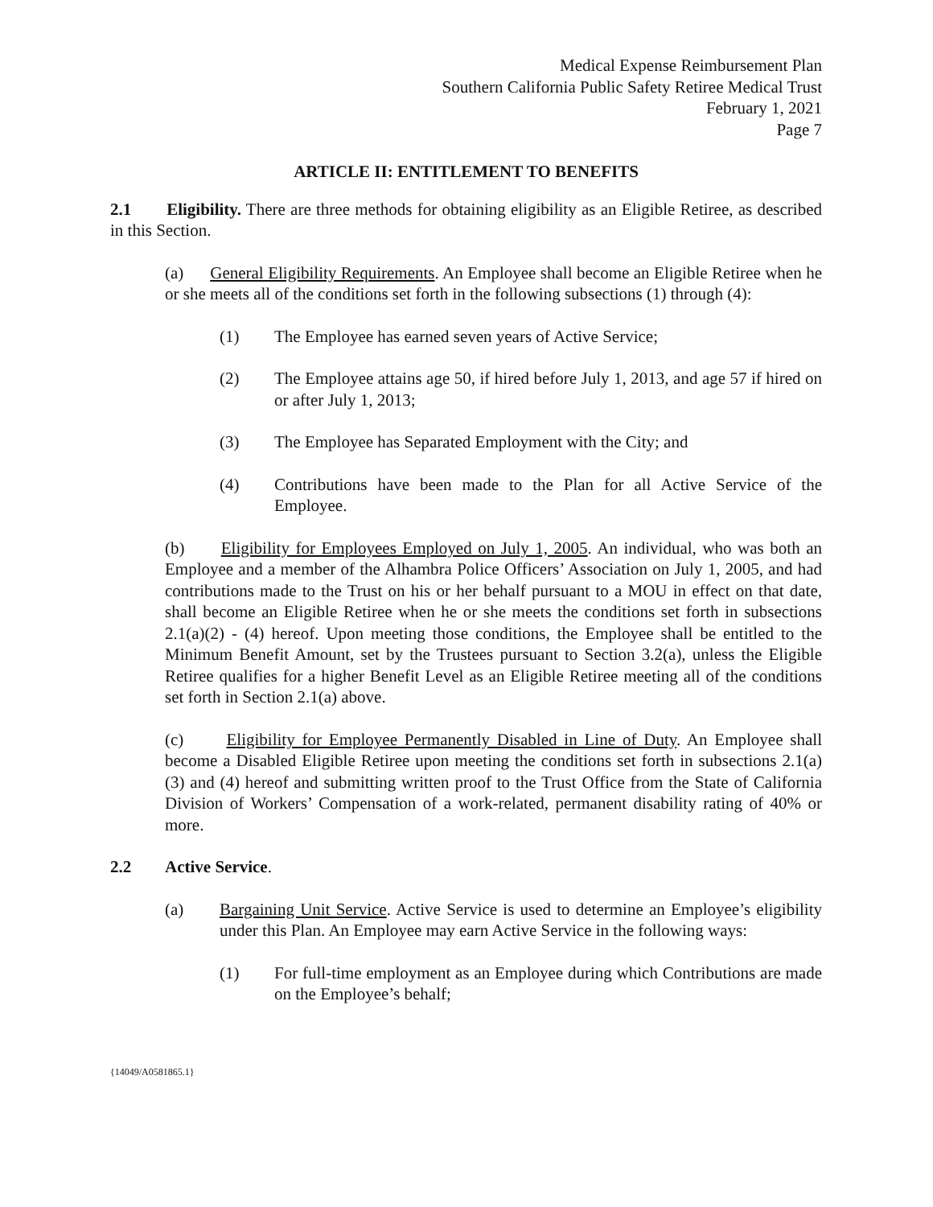Medical Expense Reimbursement Plan
Southern California Public Safety Retiree Medical Trust
February 1, 2021
Page 7
ARTICLE II: ENTITLEMENT TO BENEFITS
2.1 Eligibility. There are three methods for obtaining eligibility as an Eligible Retiree, as described in this Section.
(a) General Eligibility Requirements. An Employee shall become an Eligible Retiree when he or she meets all of the conditions set forth in the following subsections (1) through (4):
(1) The Employee has earned seven years of Active Service;
(2) The Employee attains age 50, if hired before July 1, 2013, and age 57 if hired on or after July 1, 2013;
(3) The Employee has Separated Employment with the City; and
(4) Contributions have been made to the Plan for all Active Service of the Employee.
(b) Eligibility for Employees Employed on July 1, 2005. An individual, who was both an Employee and a member of the Alhambra Police Officers’ Association on July 1, 2005, and had contributions made to the Trust on his or her behalf pursuant to a MOU in effect on that date, shall become an Eligible Retiree when he or she meets the conditions set forth in subsections 2.1(a)(2) - (4) hereof. Upon meeting those conditions, the Employee shall be entitled to the Minimum Benefit Amount, set by the Trustees pursuant to Section 3.2(a), unless the Eligible Retiree qualifies for a higher Benefit Level as an Eligible Retiree meeting all of the conditions set forth in Section 2.1(a) above.
(c) Eligibility for Employee Permanently Disabled in Line of Duty. An Employee shall become a Disabled Eligible Retiree upon meeting the conditions set forth in subsections 2.1(a)(3) and (4) hereof and submitting written proof to the Trust Office from the State of California Division of Workers’ Compensation of a work-related, permanent disability rating of 40% or more.
2.2 Active Service.
(a) Bargaining Unit Service. Active Service is used to determine an Employee’s eligibility under this Plan. An Employee may earn Active Service in the following ways:
(1) For full-time employment as an Employee during which Contributions are made on the Employee’s behalf;
{14049/A0581865.1}